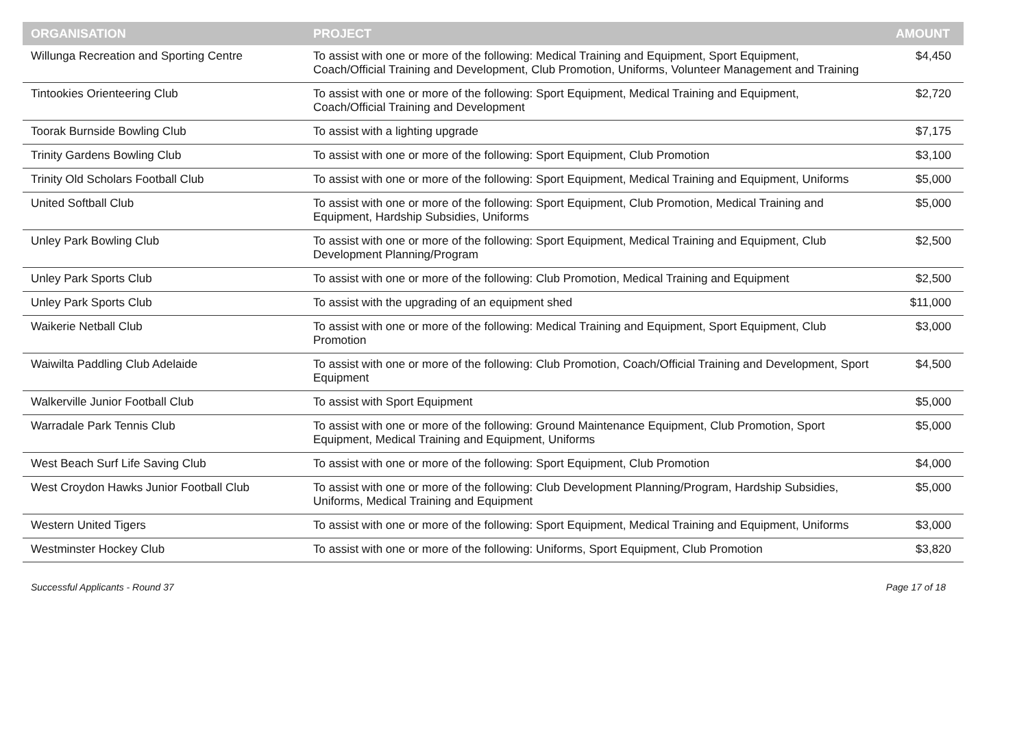| ORGANISATION | PROJECT | AMOUNT |
| --- | --- | --- |
| Willunga Recreation and Sporting Centre | To assist with one or more of the following: Medical Training and Equipment, Sport Equipment, Coach/Official Training and Development, Club Promotion, Uniforms, Volunteer Management and Training | $4,450 |
| Tintookies Orienteering Club | To assist with one or more of the following: Sport Equipment, Medical Training and Equipment, Coach/Official Training and Development | $2,720 |
| Toorak Burnside Bowling Club | To assist with a lighting upgrade | $7,175 |
| Trinity Gardens Bowling Club | To assist with one or more of the following: Sport Equipment, Club Promotion | $3,100 |
| Trinity Old Scholars Football Club | To assist with one or more of the following: Sport Equipment, Medical Training and Equipment, Uniforms | $5,000 |
| United Softball Club | To assist with one or more of the following: Sport Equipment, Club Promotion, Medical Training and Equipment, Hardship Subsidies, Uniforms | $5,000 |
| Unley Park Bowling Club | To assist with one or more of the following: Sport Equipment, Medical Training and Equipment, Club Development Planning/Program | $2,500 |
| Unley Park Sports Club | To assist with one or more of the following: Club Promotion, Medical Training and Equipment | $2,500 |
| Unley Park Sports Club | To assist with the upgrading of an equipment shed | $11,000 |
| Waikerie Netball Club | To assist with one or more of the following: Medical Training and Equipment, Sport Equipment, Club Promotion | $3,000 |
| Waiwilta Paddling Club Adelaide | To assist with one or more of the following: Club Promotion, Coach/Official Training and Development, Sport Equipment | $4,500 |
| Walkerville Junior Football Club | To assist with Sport Equipment | $5,000 |
| Warradale Park Tennis Club | To assist with one or more of the following: Ground Maintenance Equipment, Club Promotion, Sport Equipment, Medical Training and Equipment, Uniforms | $5,000 |
| West Beach Surf Life Saving Club | To assist with one or more of the following: Sport Equipment, Club Promotion | $4,000 |
| West Croydon Hawks Junior Football Club | To assist with one or more of the following: Club Development Planning/Program, Hardship Subsidies, Uniforms, Medical Training and Equipment | $5,000 |
| Western United Tigers | To assist with one or more of the following: Sport Equipment, Medical Training and Equipment, Uniforms | $3,000 |
| Westminster Hockey Club | To assist with one or more of the following: Uniforms, Sport Equipment, Club Promotion | $3,820 |
Successful Applicants - Round 37 Page 17 of 18